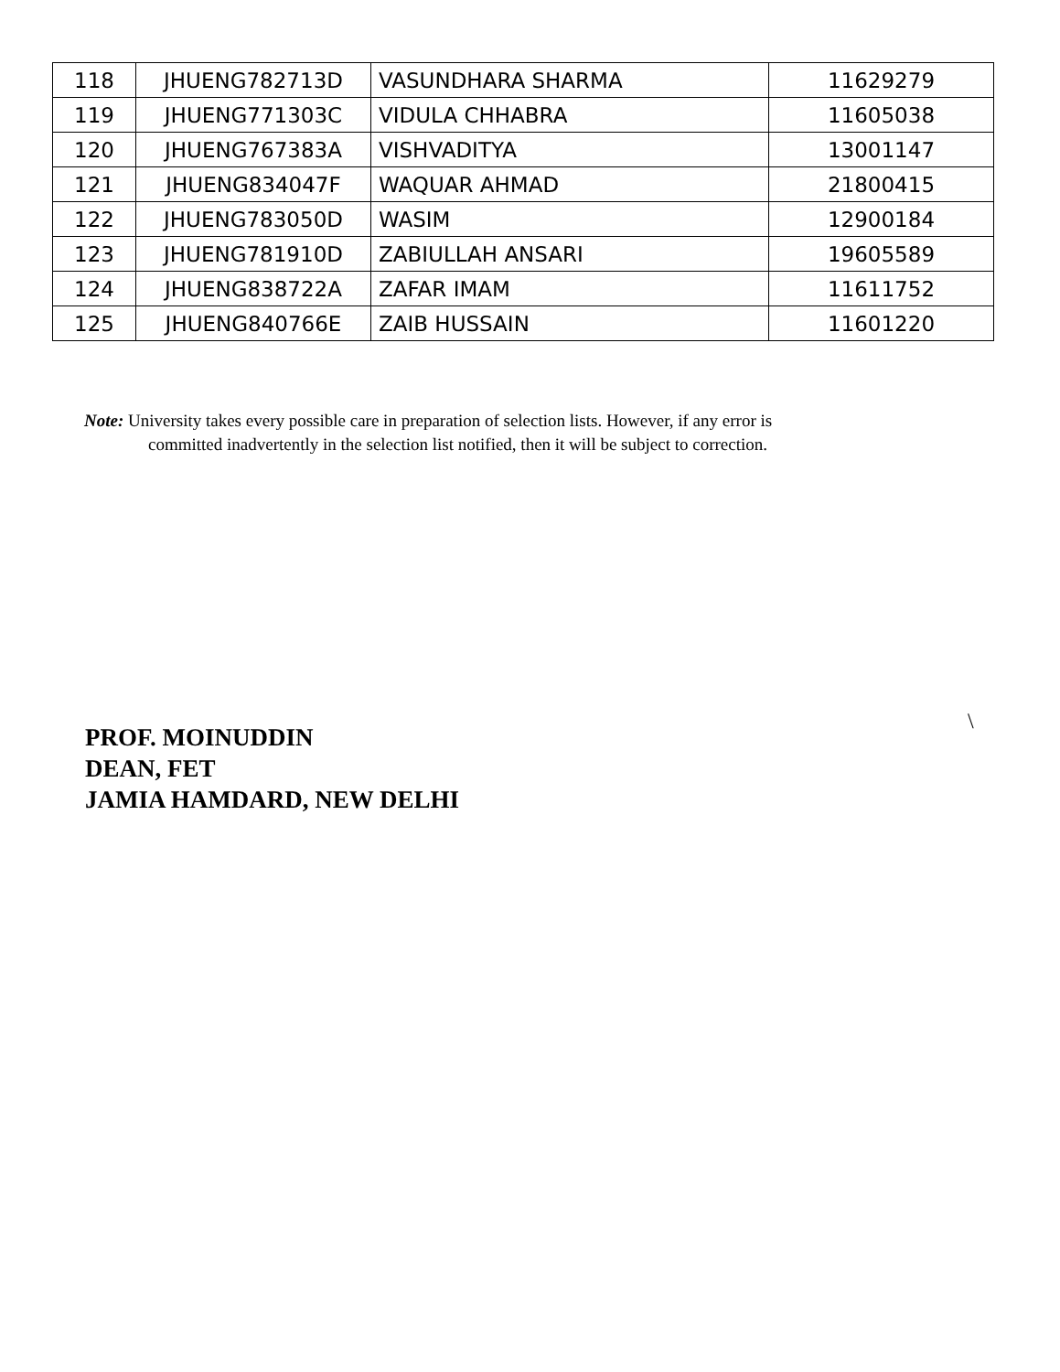| 118 | JHUENG782713D | VASUNDHARA SHARMA | 11629279 |
| 119 | JHUENG771303C | VIDULA CHHABRA | 11605038 |
| 120 | JHUENG767383A | VISHVADITYA | 13001147 |
| 121 | JHUENG834047F | WAQUAR AHMAD | 21800415 |
| 122 | JHUENG783050D | WASIM | 12900184 |
| 123 | JHUENG781910D | ZABIULLAH ANSARI | 19605589 |
| 124 | JHUENG838722A | ZAFAR IMAM | 11611752 |
| 125 | JHUENG840766E | ZAIB HUSSAIN | 11601220 |
Note: University takes every possible care in preparation of selection lists. However, if any error is
committed inadvertently in the selection list notified, then it will be subject to correction.
\
PROF. MOINUDDIN
DEAN, FET
JAMIA HAMDARD, NEW DELHI